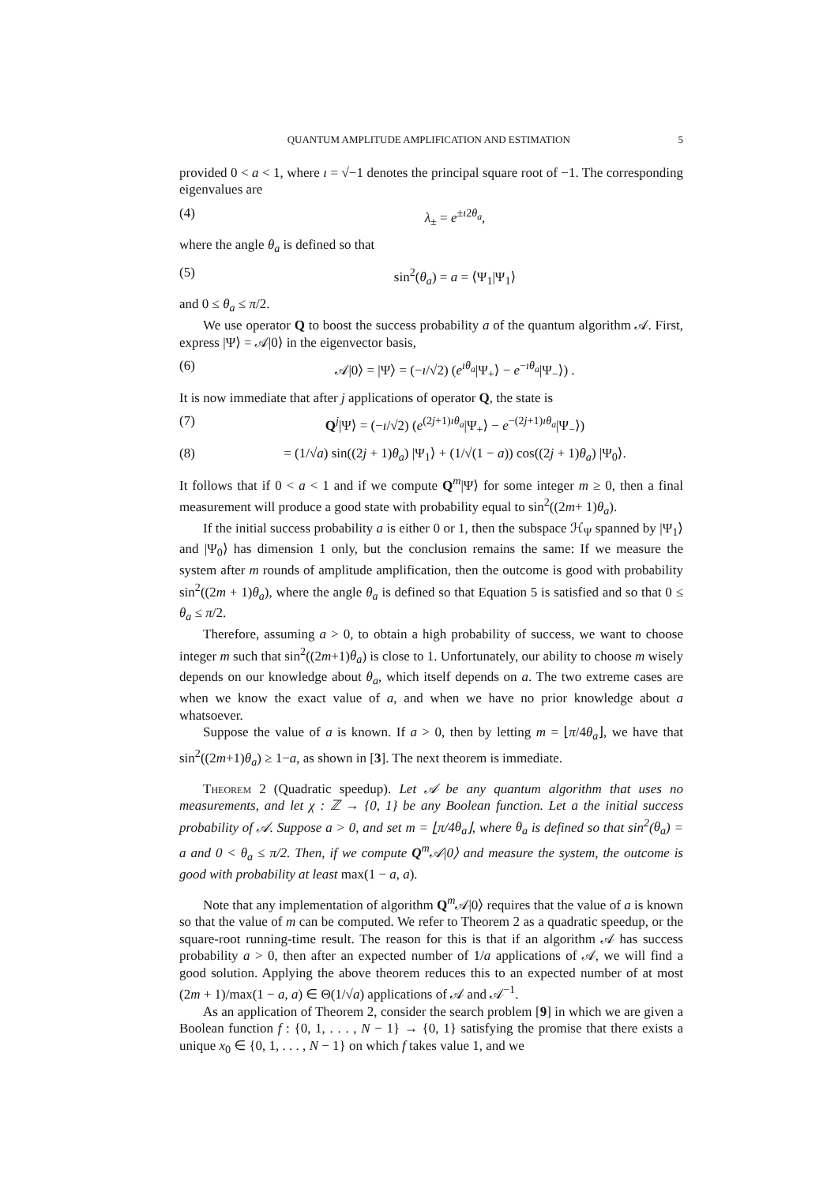QUANTUM AMPLITUDE AMPLIFICATION AND ESTIMATION 5
provided 0 < a < 1, where ı = √−1 denotes the principal square root of −1. The corresponding eigenvalues are
(4) λ<sub>±</sub> = e<sup>±ı2θ<sub>a</sub></sup>,
where the angle θ<sub>a</sub> is defined so that
(5) sin<sup>2</sup>(θ<sub>a</sub>) = a = ⟨Ψ<sub>1</sub>|Ψ<sub>1</sub>⟩
and 0 ≤ θ<sub>a</sub> ≤ π/2.
We use operator Q to boost the success probability a of the quantum algorithm 𝒜. First, express |Ψ⟩ = 𝒜|0⟩ in the eigenvector basis,
(6) 𝒜|0⟩ = |Ψ⟩ = (−ı/√2) (e<sup>ıθ<sub>a</sub></sup>|Ψ<sub>+</sub>⟩ − e<sup>−ıθ<sub>a</sub></sup>|Ψ<sub>−</sub>⟩) .
It is now immediate that after j applications of operator Q, the state is
(7) Q<sup>j</sup>|Ψ⟩ = (−ı/√2) (e<sup>(2j+1)ıθ<sub>a</sub></sup>|Ψ<sub>+</sub>⟩ − e<sup>−(2j+1)ıθ<sub>a</sub></sup>|Ψ<sub>−</sub>⟩)
(8) = (1/√a) sin((2j + 1)θ<sub>a</sub>) |Ψ<sub>1</sub>⟩ + (1/√(1 − a)) cos((2j + 1)θ<sub>a</sub>) |Ψ<sub>0</sub>⟩.
It follows that if 0 < a < 1 and if we compute Q<sup>m</sup>|Ψ⟩ for some integer m ≥ 0, then a final measurement will produce a good state with probability equal to sin<sup>2</sup>((2m+ 1)θ<sub>a</sub>).
If the initial success probability a is either 0 or 1, then the subspace ℋ<sub>Ψ</sub> spanned by |Ψ<sub>1</sub>⟩ and |Ψ<sub>0</sub>⟩ has dimension 1 only, but the conclusion remains the same: If we measure the system after m rounds of amplitude amplification, then the outcome is good with probability sin<sup>2</sup>((2m + 1)θ<sub>a</sub>), where the angle θ<sub>a</sub> is defined so that Equation 5 is satisfied and so that 0 ≤ θ<sub>a</sub> ≤ π/2.
Therefore, assuming a > 0, to obtain a high probability of success, we want to choose integer m such that sin<sup>2</sup>((2m+1)θ<sub>a</sub>) is close to 1. Unfortunately, our ability to choose m wisely depends on our knowledge about θ<sub>a</sub>, which itself depends on a. The two extreme cases are when we know the exact value of a, and when we have no prior knowledge about a whatsoever.
Suppose the value of a is known. If a > 0, then by letting m = ⌊π/4θ<sub>a</sub>⌋, we have that sin<sup>2</sup>((2m+1)θ<sub>a</sub>) ≥ 1−a, as shown in [3]. The next theorem is immediate.
Theorem 2 (Quadratic speedup). Let 𝒜 be any quantum algorithm that uses no measurements, and let χ : ℤ → {0, 1} be any Boolean function. Let a the initial success probability of 𝒜. Suppose a > 0, and set m = ⌊π/4θ<sub>a</sub>⌋, where θ<sub>a</sub> is defined so that sin<sup>2</sup>(θ<sub>a</sub>) = a and 0 < θ<sub>a</sub> ≤ π/2. Then, if we compute Q<sup>m</sup>𝒜|0⟩ and measure the system, the outcome is good with probability at least max(1 − a, a).
Note that any implementation of algorithm Q<sup>m</sup>𝒜|0⟩ requires that the value of a is known so that the value of m can be computed. We refer to Theorem 2 as a quadratic speedup, or the square-root running-time result. The reason for this is that if an algorithm 𝒜 has success probability a > 0, then after an expected number of 1/a applications of 𝒜, we will find a good solution. Applying the above theorem reduces this to an expected number of at most (2m + 1)/max(1 − a, a) ∈ Θ(1/√a) applications of 𝒜 and 𝒜<sup>−1</sup>.
As an application of Theorem 2, consider the search problem [9] in which we are given a Boolean function f : {0, 1, . . . , N − 1} → {0, 1} satisfying the promise that there exists a unique x<sub>0</sub> ∈ {0, 1, . . . , N − 1} on which f takes value 1, and we